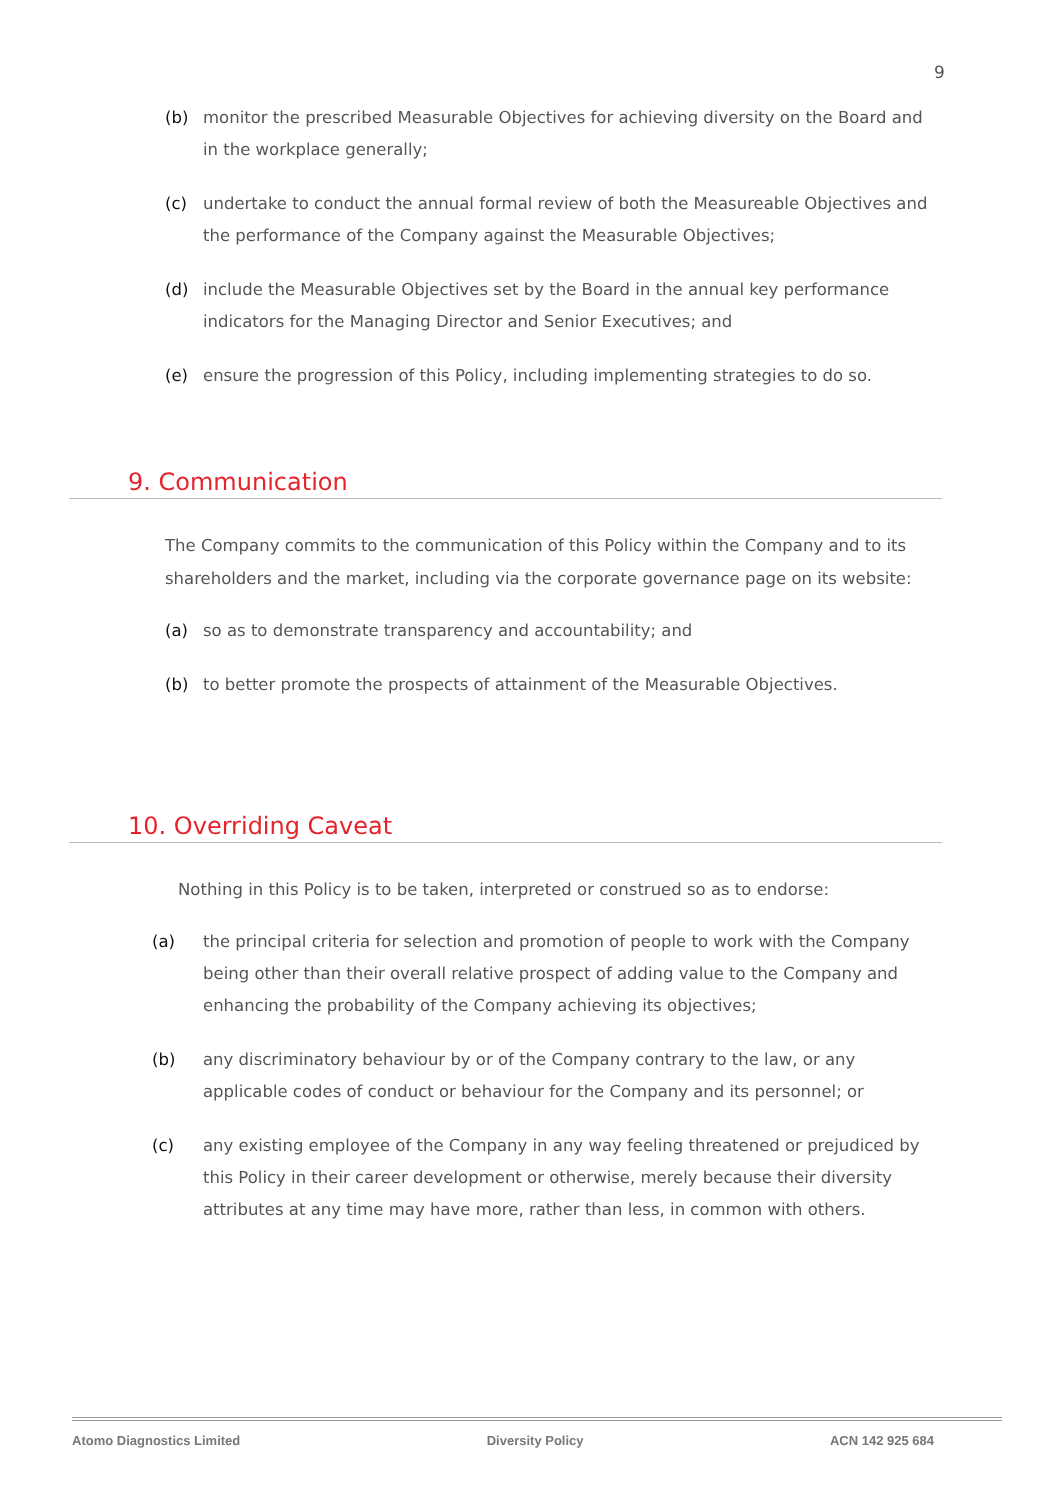9
(b) monitor the prescribed Measurable Objectives for achieving diversity on the Board and in the workplace generally;
(c) undertake to conduct the annual formal review of both the Measureable Objectives and the performance of the Company against the Measurable Objectives;
(d) include the Measurable Objectives set by the Board in the annual key performance indicators for the Managing Director and Senior Executives; and
(e) ensure the progression of this Policy, including implementing strategies to do so.
9. Communication
The Company commits to the communication of this Policy within the Company and to its shareholders and the market, including via the corporate governance page on its website:
(a) so as to demonstrate transparency and accountability; and
(b) to better promote the prospects of attainment of the Measurable Objectives.
10. Overriding Caveat
Nothing in this Policy is to be taken, interpreted or construed so as to endorse:
(a) the principal criteria for selection and promotion of people to work with the Company being other than their overall relative prospect of adding value to the Company and enhancing the probability of the Company achieving its objectives;
(b) any discriminatory behaviour by or of the Company contrary to the law, or any applicable codes of conduct or behaviour for the Company and its personnel; or
(c) any existing employee of the Company in any way feeling threatened or prejudiced by this Policy in their career development or otherwise, merely because their diversity attributes at any time may have more, rather than less, in common with others.
Atomo Diagnostics Limited Diversity Policy ACN 142 925 684